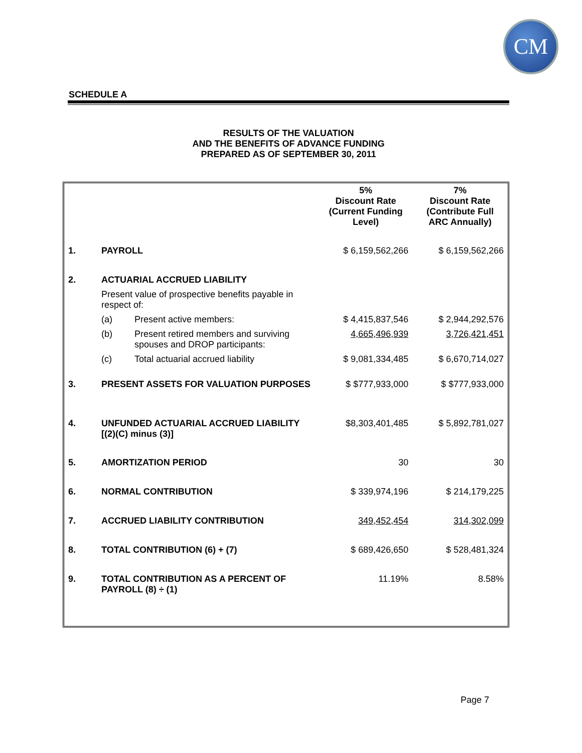CM
SCHEDULE A
RESULTS OF THE VALUATION
AND THE BENEFITS OF ADVANCE FUNDING
PREPARED AS OF SEPTEMBER 30, 2011
| | | | 5% Discount Rate (Current Funding Level) | 7% Discount Rate (Contribute Full ARC Annually) |
| 1. | PAYROLL | | $ 6,159,562,266 | $ 6,159,562,266 |
| 2. | ACTUARIAL ACCRUED LIABILITY | | | |
| | Present value of prospective benefits payable in respect of: | | | |
| | (a) | Present active members: | $ 4,415,837,546 | $ 2,944,292,576 |
| | (b) | Present retired members and surviving spouses and DROP participants: | 4,665,496,939 | 3,726,421,451 |
| | (c) | Total actuarial accrued liability | $ 9,081,334,485 | $ 6,670,714,027 |
| 3. | PRESENT ASSETS FOR VALUATION PURPOSES | | $ $777,933,000 | $ $777,933,000 |
| 4. | UNFUNDED ACTUARIAL ACCRUED LIABILITY [(2)(C) minus (3)] | | $8,303,401,485 | $ 5,892,781,027 |
| 5. | AMORTIZATION PERIOD | | 30 | 30 |
| 6. | NORMAL CONTRIBUTION | | $ 339,974,196 | $ 214,179,225 |
| 7. | ACCRUED LIABILITY CONTRIBUTION | | 349,452,454 | 314,302,099 |
| 8. | TOTAL CONTRIBUTION (6) + (7) | | $ 689,426,650 | $ 528,481,324 |
| 9. | TOTAL CONTRIBUTION AS A PERCENT OF PAYROLL (8) ÷ (1) | | 11.19% | 8.58% |
Page 7